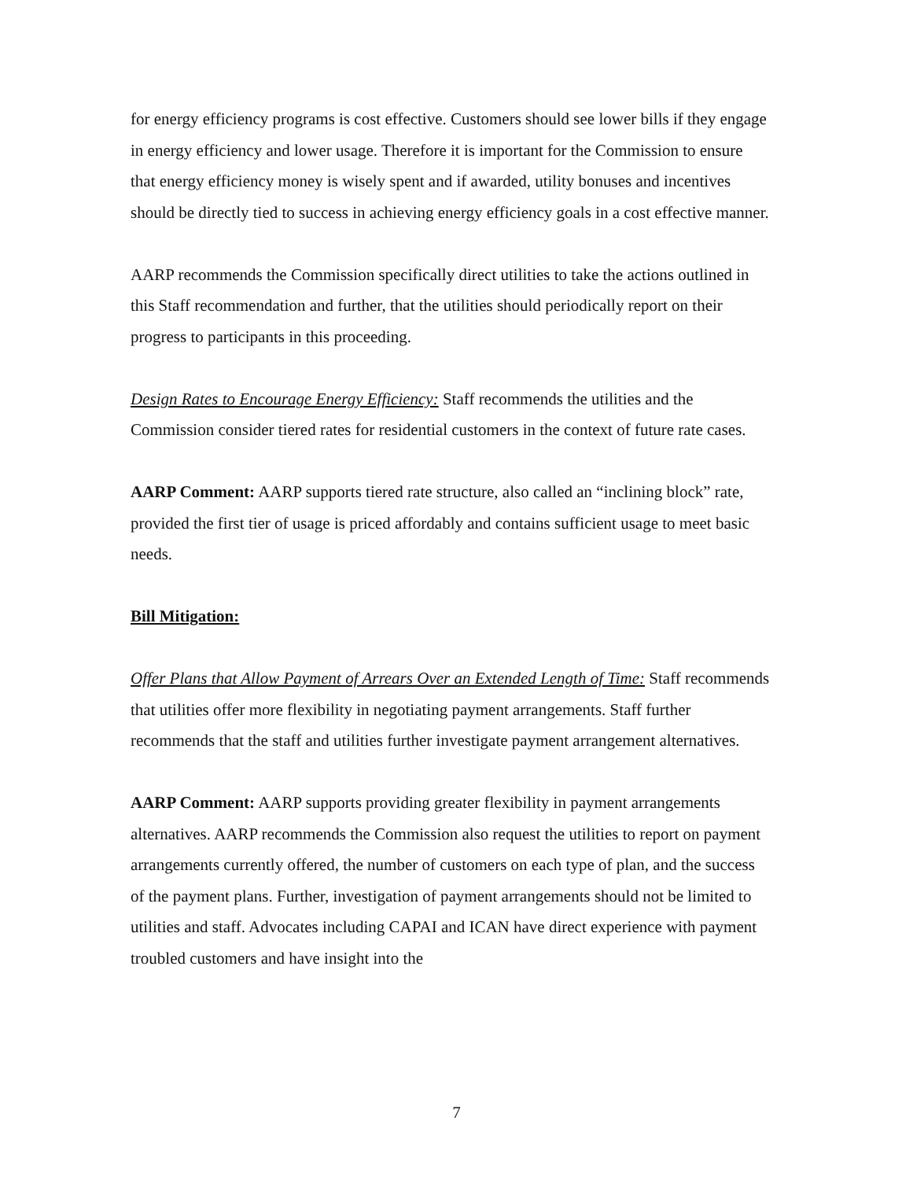for energy efficiency programs is cost effective. Customers should see lower bills if they engage in energy efficiency and lower usage. Therefore it is important for the Commission to ensure that energy efficiency money is wisely spent and if awarded, utility bonuses and incentives should be directly tied to success in achieving energy efficiency goals in a cost effective manner.
AARP recommends the Commission specifically direct utilities to take the actions outlined in this Staff recommendation and further, that the utilities should periodically report on their progress to participants in this proceeding.
Design Rates to Encourage Energy Efficiency: Staff recommends the utilities and the Commission consider tiered rates for residential customers in the context of future rate cases.
AARP Comment: AARP supports tiered rate structure, also called an “inclining block” rate, provided the first tier of usage is priced affordably and contains sufficient usage to meet basic needs.
Bill Mitigation:
Offer Plans that Allow Payment of Arrears Over an Extended Length of Time: Staff recommends that utilities offer more flexibility in negotiating payment arrangements. Staff further recommends that the staff and utilities further investigate payment arrangement alternatives.
AARP Comment: AARP supports providing greater flexibility in payment arrangements alternatives. AARP recommends the Commission also request the utilities to report on payment arrangements currently offered, the number of customers on each type of plan, and the success of the payment plans. Further, investigation of payment arrangements should not be limited to utilities and staff. Advocates including CAPAI and ICAN have direct experience with payment troubled customers and have insight into the
7